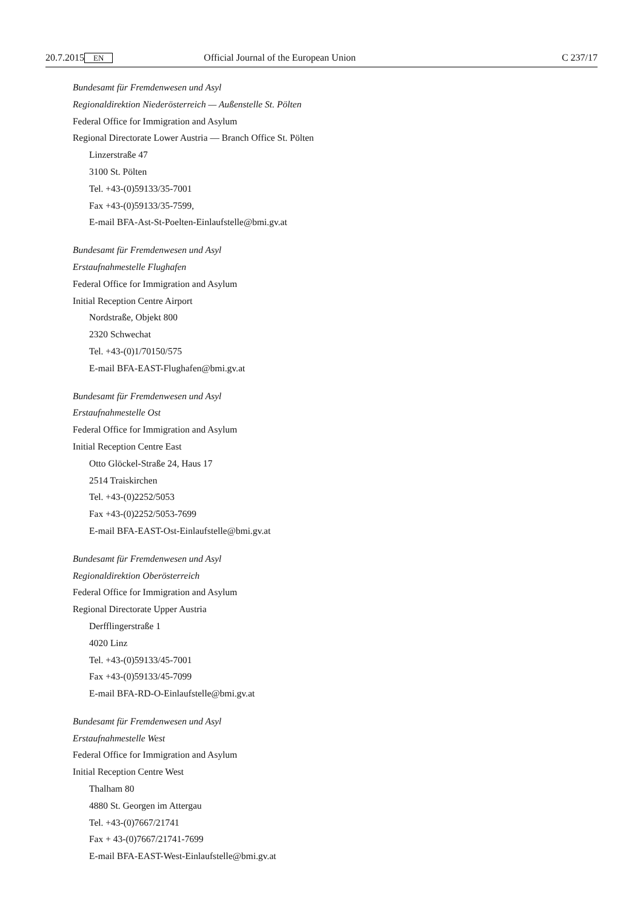20.7.2015 EN Official Journal of the European Union C 237/17
Bundesamt für Fremdenwesen und Asyl
Regionaldirektion Niederösterreich — Außenstelle St. Pölten
Federal Office for Immigration and Asylum
Regional Directorate Lower Austria — Branch Office St. Pölten
Linzerstraße 47
3100 St. Pölten
Tel. +43-(0)59133/35-7001
Fax +43-(0)59133/35-7599,
E-mail BFA-Ast-St-Poelten-Einlaufstelle@bmi.gv.at
Bundesamt für Fremdenwesen und Asyl
Erstaufnahmestelle Flughafen
Federal Office for Immigration and Asylum
Initial Reception Centre Airport
Nordstraße, Objekt 800
2320 Schwechat
Tel. +43-(0)1/70150/575
E-mail BFA-EAST-Flughafen@bmi.gv.at
Bundesamt für Fremdenwesen und Asyl
Erstaufnahmestelle Ost
Federal Office for Immigration and Asylum
Initial Reception Centre East
Otto Glöckel-Straße 24, Haus 17
2514 Traiskirchen
Tel. +43-(0)2252/5053
Fax +43-(0)2252/5053-7699
E-mail BFA-EAST-Ost-Einlaufstelle@bmi.gv.at
Bundesamt für Fremdenwesen und Asyl
Regionaldirektion Oberösterreich
Federal Office for Immigration and Asylum
Regional Directorate Upper Austria
Derfflingerstraße 1
4020 Linz
Tel. +43-(0)59133/45-7001
Fax +43-(0)59133/45-7099
E-mail BFA-RD-O-Einlaufstelle@bmi.gv.at
Bundesamt für Fremdenwesen und Asyl
Erstaufnahmestelle West
Federal Office for Immigration and Asylum
Initial Reception Centre West
Thalham 80
4880 St. Georgen im Attergau
Tel. +43-(0)7667/21741
Fax + 43-(0)7667/21741-7699
E-mail BFA-EAST-West-Einlaufstelle@bmi.gv.at